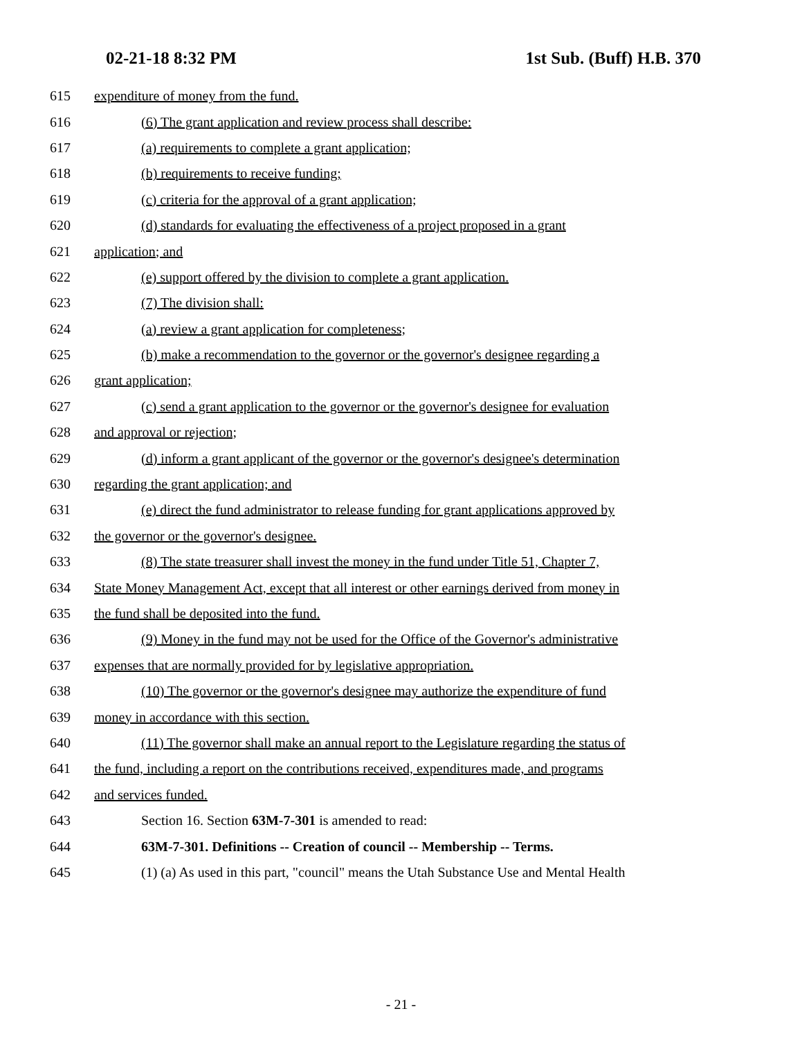02-21-18 8:32 PM 1st Sub. (Buff) H.B. 370
615 expenditure of money from the fund.
616 (6) The grant application and review process shall describe:
617 (a) requirements to complete a grant application;
618 (b) requirements to receive funding;
619 (c) criteria for the approval of a grant application;
620 (d) standards for evaluating the effectiveness of a project proposed in a grant
621 application; and
622 (e) support offered by the division to complete a grant application.
623 (7) The division shall:
624 (a) review a grant application for completeness;
625 (b) make a recommendation to the governor or the governor's designee regarding a
626 grant application;
627 (c) send a grant application to the governor or the governor's designee for evaluation
628 and approval or rejection;
629 (d) inform a grant applicant of the governor or the governor's designee's determination
630 regarding the grant application; and
631 (e) direct the fund administrator to release funding for grant applications approved by
632 the governor or the governor's designee.
633 (8) The state treasurer shall invest the money in the fund under Title 51, Chapter 7,
634 State Money Management Act, except that all interest or other earnings derived from money in
635 the fund shall be deposited into the fund.
636 (9) Money in the fund may not be used for the Office of the Governor's administrative
637 expenses that are normally provided for by legislative appropriation.
638 (10) The governor or the governor's designee may authorize the expenditure of fund
639 money in accordance with this section.
640 (11) The governor shall make an annual report to the Legislature regarding the status of
641 the fund, including a report on the contributions received, expenditures made, and programs
642 and services funded.
643 Section 16. Section 63M-7-301 is amended to read:
644 63M-7-301. Definitions -- Creation of council -- Membership -- Terms.
645 (1) (a) As used in this part, "council" means the Utah Substance Use and Mental Health
- 21 -